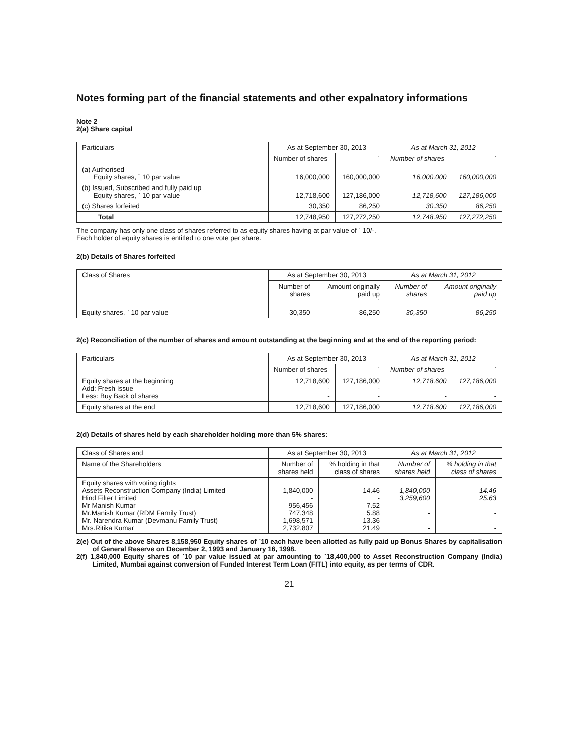Notes forming part of the financial statements and other expalnatory informations
Note 2
2(a) Share capital
| Particulars | As at September 30, 2013 | | As at March 31, 2012 | |
| | Number of shares | ` | Number of shares | ` |
| (a) Authorised Equity shares, ` 10 par value | 16,000,000 | 160,000,000 | 16,000,000 | 160,000,000 |
| (b) Issued, Subscribed and fully paid up Equity shares, ` 10 par value | 12,718,600 | 127,186,000 | 12,718,600 | 127,186,000 |
| (c) Shares forfeited | 30,350 | 86,250 | 30,350 | 86,250 |
| Total | 12,748,950 | 127,272,250 | 12,748,950 | 127,272,250 |
The company has only one class of shares referred to as equity shares having at par value of ` 10/-.
Each holder of equity shares is entitled to one vote per share.
2(b) Details of Shares forfeited
| Class of Shares | As at September 30, 2013 | | As at March 31, 2012 | |
| | Number of shares | Amount originally paid up ` | Number of shares | Amount originally paid up ` |
| Equity shares, ` 10 par value | 30,350 | 86,250 | 30,350 | 86,250 |
2(c) Reconciliation of the number of shares and amount outstanding at the beginning and at the end of the reporting period:
| Particulars | As at September 30, 2013 | | As at March 31, 2012 | |
| | Number of shares | ` | Number of shares | ` |
| Equity shares at the beginning Add: Fresh Issue Less: Buy Back of shares | 12,718,600 - - | 127,186,000 - - | 12,718,600 - - | 127,186,000 - - |
| Equity shares at the end | 12,718,600 | 127,186,000 | 12,718,600 | 127,186,000 |
2(d) Details of shares held by each shareholder holding more than 5% shares:
| Class of Shares and | As at September 30, 2013 | | As at March 31, 2012 | |
| Name of the Shareholders | Number of shares held | % holding in that class of shares | Number of shares held | % holding in that class of shares |
| Equity shares with voting rights Assets Reconstruction Company (India) Limited Hind Filter Limited Mr Manish Kumar Mr.Manish Kumar (RDM Family Trust) Mr. Narendra Kumar (Devmanu Family Trust) Mrs.Ritika Kumar | 1,840,000 - 956,456 747,348 1,698,571 2,732,807 | 14.46 - 7.52 5.88 13.36 21.49 | 1,840,000 3,259,600 - - - - | 14.46 25.63 - - - - |
2(e) Out of the above Shares 8,158,950 Equity shares of `10 each have been allotted as fully paid up Bonus Shares by capitalisation of General Reserve on December 2, 1993 and January 16, 1998.
2(f) 1,840,000 Equity shares of `10 par value issued at par amounting to `18,400,000 to Asset Reconstruction Company (India) Limited, Mumbai against conversion of Funded Interest Term Loan (FITL) into equity, as per terms of CDR.
21